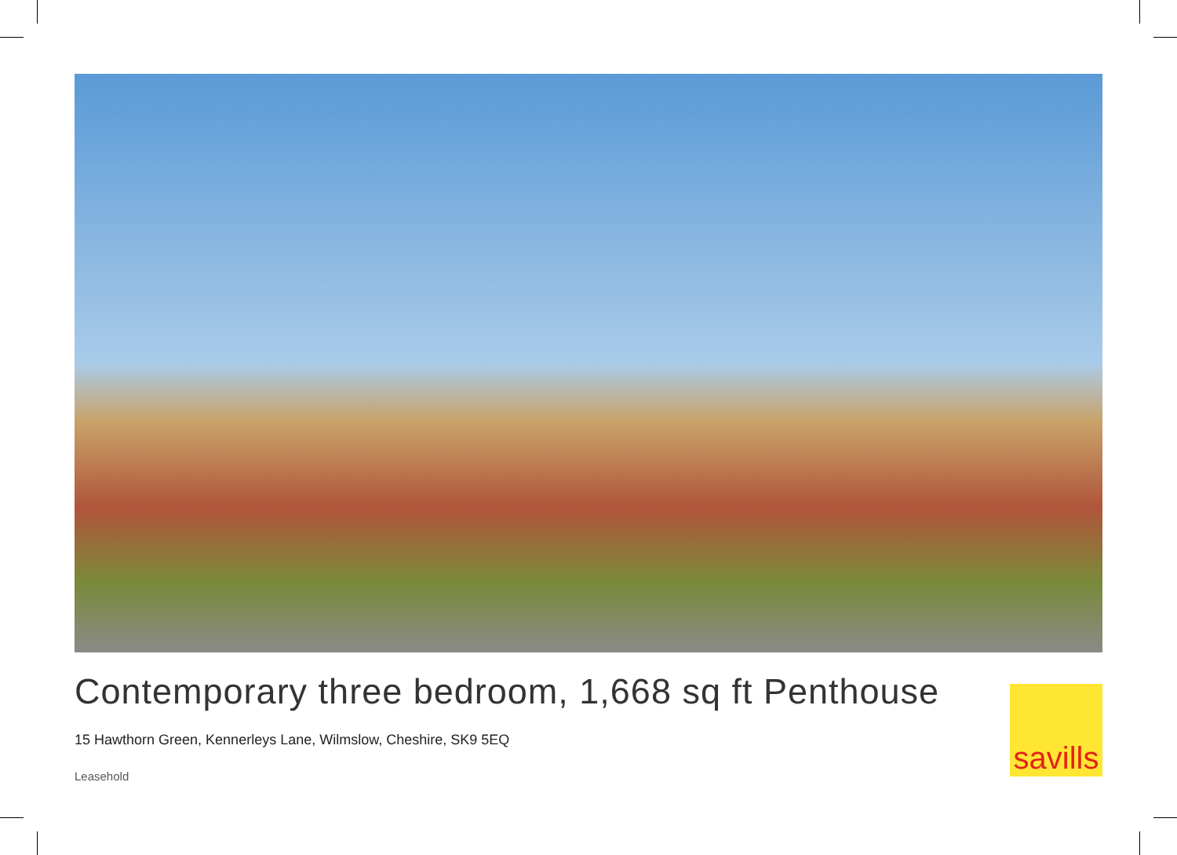Contemporary three bedroom, 1,668 sq ft Penthouse
15 Hawthorn Green, Kennerleys Lane, Wilmslow, Cheshire, SK9 5EQ
Leasehold
savills